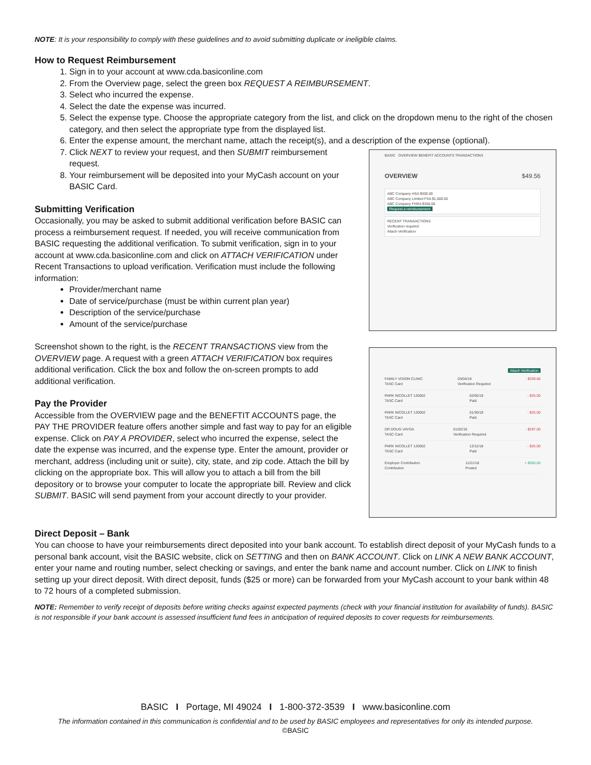NOTE: It is your responsibility to comply with these guidelines and to avoid submitting duplicate or ineligible claims.
How to Request Reimbursement
1. Sign in to your account at www.cda.basiconline.com
2. From the Overview page, select the green box REQUEST A REIMBURSEMENT.
3. Select who incurred the expense.
4. Select the date the expense was incurred.
5. Select the expense type. Choose the appropriate category from the list, and click on the dropdown menu to the right of the chosen category, and then select the appropriate type from the displayed list.
6. Enter the expense amount, the merchant name, attach the receipt(s), and a description of the expense (optional).
7. Click NEXT to review your request, and then SUBMIT reimbursement request.
8. Your reimbursement will be deposited into your MyCash account on your BASIC Card.
Submitting Verification
Occasionally, you may be asked to submit additional verification before BASIC can process a reimbursement request. If needed, you will receive communication from BASIC requesting the additional verification. To submit verification, sign in to your account at www.cda.basiconline.com and click on ATTACH VERIFICATION under Recent Transactions to upload verification. Verification must include the following information:
Provider/merchant name
Date of service/purchase (must be within current plan year)
Description of the service/purchase
Amount of the service/purchase
Screenshot shown to the right, is the RECENT TRANSACTIONS view from the OVERVIEW page. A request with a green ATTACH VERIFICATION box requires additional verification. Click the box and follow the on-screen prompts to add additional verification.
Pay the Provider
Accessible from the OVERVIEW page and the BENEFTIT ACCOUNTS page, the PAY THE PROVIDER feature offers another simple and fast way to pay for an eligible expense. Click on PAY A PROVIDER, select who incurred the expense, select the date the expense was incurred, and the expense type. Enter the amount, provider or merchant, address (including unit or suite), city, state, and zip code. Attach the bill by clicking on the appropriate box. This will allow you to attach a bill from the bill depository or to browse your computer to locate the appropriate bill. Review and click SUBMIT. BASIC will send payment from your account directly to your provider.
BASIC OVERVIEW BENEFIT ACCOUNTS TRANSACTIONS
OVERVIEW $49.56
ABC Company HSA $300.00
ABC Company Limited FSA $1,000.00
ABC Company FHRA $356.68
Request a reimbursement
RECENT TRANSACTIONS
Verification required
Attach Verification
Attach Verification
FAMILY VISION CLINIC
TASC Card 03/04/19
Verification Required - $339.66
PARK NICOLLET 120002
TASC Card 02/05/19
Paid - $25.00
PARK NICOLLET 120002
TASC Card 01/30/19
Paid - $25.00
DR DOUG VAYDA
TASC Card 01/02/19
Verification Required - $297.00
PARK NICOLLET 120002
TASC Card 12/12/18
Paid - $25.00
Employer Contribution
Contribution 11/21/18
Posted + $500.00
Direct Deposit – Bank
You can choose to have your reimbursements direct deposited into your bank account. To establish direct deposit of your MyCash funds to a personal bank account, visit the BASIC website, click on SETTING and then on BANK ACCOUNT. Click on LINK A NEW BANK ACCOUNT, enter your name and routing number, select checking or savings, and enter the bank name and account number. Click on LINK to finish setting up your direct deposit. With direct deposit, funds ($25 or more) can be forwarded from your MyCash account to your bank within 48 to 72 hours of a completed submission.
NOTE: Remember to verify receipt of deposits before writing checks against expected payments (check with your financial institution for availability of funds). BASIC is not responsible if your bank account is assessed insufficient fund fees in anticipation of required deposits to cover requests for reimbursements.
BASIC I Portage, MI 49024 I 1-800-372-3539 I www.basiconline.com
The information contained in this communication is confidential and to be used by BASIC employees and representatives for only its intended purpose.
©BASIC